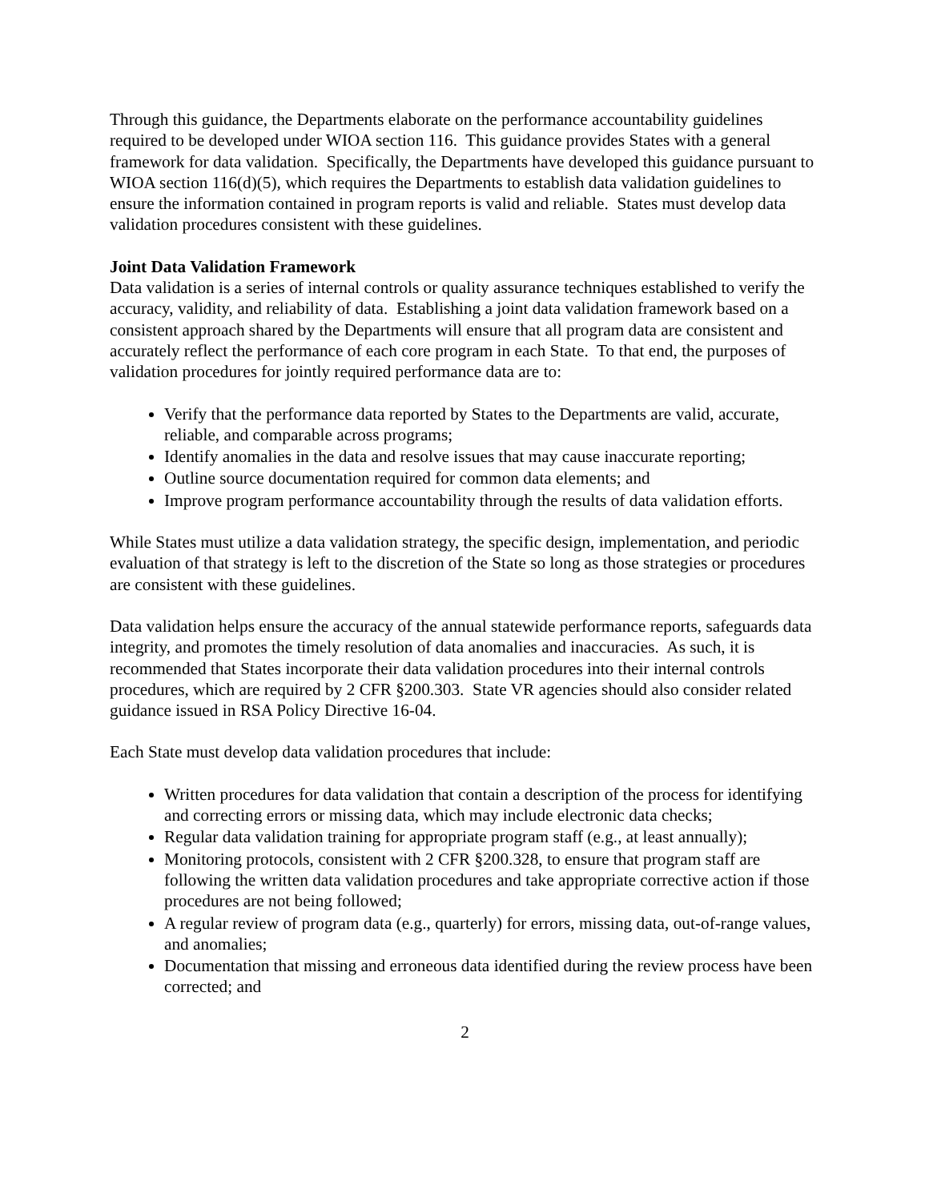Through this guidance, the Departments elaborate on the performance accountability guidelines required to be developed under WIOA section 116. This guidance provides States with a general framework for data validation. Specifically, the Departments have developed this guidance pursuant to WIOA section 116(d)(5), which requires the Departments to establish data validation guidelines to ensure the information contained in program reports is valid and reliable. States must develop data validation procedures consistent with these guidelines.
Joint Data Validation Framework
Data validation is a series of internal controls or quality assurance techniques established to verify the accuracy, validity, and reliability of data. Establishing a joint data validation framework based on a consistent approach shared by the Departments will ensure that all program data are consistent and accurately reflect the performance of each core program in each State. To that end, the purposes of validation procedures for jointly required performance data are to:
Verify that the performance data reported by States to the Departments are valid, accurate, reliable, and comparable across programs;
Identify anomalies in the data and resolve issues that may cause inaccurate reporting;
Outline source documentation required for common data elements; and
Improve program performance accountability through the results of data validation efforts.
While States must utilize a data validation strategy, the specific design, implementation, and periodic evaluation of that strategy is left to the discretion of the State so long as those strategies or procedures are consistent with these guidelines.
Data validation helps ensure the accuracy of the annual statewide performance reports, safeguards data integrity, and promotes the timely resolution of data anomalies and inaccuracies. As such, it is recommended that States incorporate their data validation procedures into their internal controls procedures, which are required by 2 CFR §200.303. State VR agencies should also consider related guidance issued in RSA Policy Directive 16-04.
Each State must develop data validation procedures that include:
Written procedures for data validation that contain a description of the process for identifying and correcting errors or missing data, which may include electronic data checks;
Regular data validation training for appropriate program staff (e.g., at least annually);
Monitoring protocols, consistent with 2 CFR §200.328, to ensure that program staff are following the written data validation procedures and take appropriate corrective action if those procedures are not being followed;
A regular review of program data (e.g., quarterly) for errors, missing data, out-of-range values, and anomalies;
Documentation that missing and erroneous data identified during the review process have been corrected; and
2